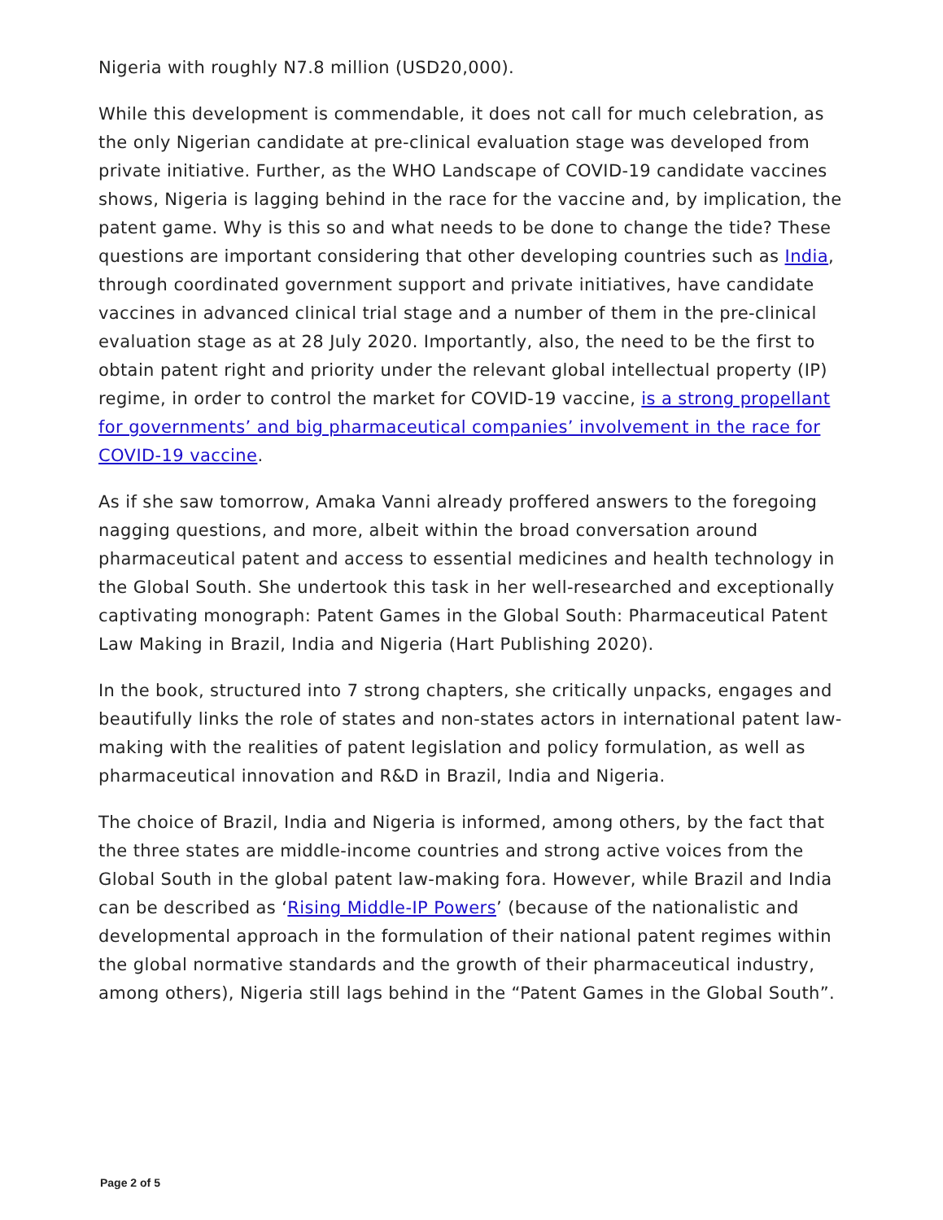Nigeria with roughly N7.8 million (USD20,000).
While this development is commendable, it does not call for much celebration, as the only Nigerian candidate at pre-clinical evaluation stage was developed from private initiative. Further, as the WHO Landscape of COVID-19 candidate vaccines shows, Nigeria is lagging behind in the race for the vaccine and, by implication, the patent game. Why is this so and what needs to be done to change the tide? These questions are important considering that other developing countries such as India, through coordinated government support and private initiatives, have candidate vaccines in advanced clinical trial stage and a number of them in the pre-clinical evaluation stage as at 28 July 2020. Importantly, also, the need to be the first to obtain patent right and priority under the relevant global intellectual property (IP) regime, in order to control the market for COVID-19 vaccine, is a strong propellant for governments’ and big pharmaceutical companies’ involvement in the race for COVID-19 vaccine.
As if she saw tomorrow, Amaka Vanni already proffered answers to the foregoing nagging questions, and more, albeit within the broad conversation around pharmaceutical patent and access to essential medicines and health technology in the Global South. She undertook this task in her well-researched and exceptionally captivating monograph: Patent Games in the Global South: Pharmaceutical Patent Law Making in Brazil, India and Nigeria (Hart Publishing 2020).
In the book, structured into 7 strong chapters, she critically unpacks, engages and beautifully links the role of states and non-states actors in international patent law-making with the realities of patent legislation and policy formulation, as well as pharmaceutical innovation and R&D in Brazil, India and Nigeria.
The choice of Brazil, India and Nigeria is informed, among others, by the fact that the three states are middle-income countries and strong active voices from the Global South in the global patent law-making fora. However, while Brazil and India can be described as ‘Rising Middle-IP Powers’ (because of the nationalistic and developmental approach in the formulation of their national patent regimes within the global normative standards and the growth of their pharmaceutical industry, among others), Nigeria still lags behind in the “Patent Games in the Global South”.
Page 2 of 5